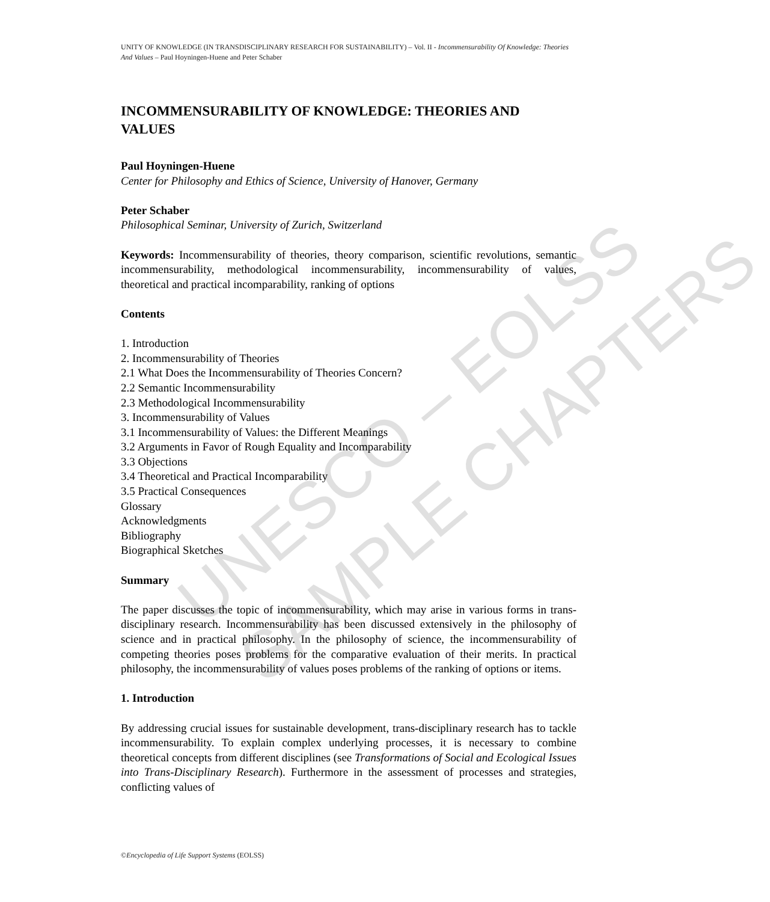UNESCO – EOLSS SAMPLE CHAPTERS
UNITY OF KNOWLEDGE (IN TRANSDISCIPLINARY RESEARCH FOR SUSTAINABILITY) – Vol. II - Incommensurability Of Knowledge: Theories And Values – Paul Hoyningen-Huene and Peter Schaber
INCOMMENSURABILITY OF KNOWLEDGE: THEORIES AND VALUES
Paul Hoyningen-Huene
Center for Philosophy and Ethics of Science, University of Hanover, Germany
Peter Schaber
Philosophical Seminar, University of Zurich, Switzerland
Keywords: Incommensurability of theories, theory comparison, scientific revolutions, semantic incommensurability, methodological incommensurability, incommensurability of values, theoretical and practical incomparability, ranking of options
Contents
1. Introduction
2. Incommensurability of Theories
2.1 What Does the Incommensurability of Theories Concern?
2.2 Semantic Incommensurability
2.3 Methodological Incommensurability
3. Incommensurability of Values
3.1 Incommensurability of Values: the Different Meanings
3.2 Arguments in Favor of Rough Equality and Incomparability
3.3 Objections
3.4 Theoretical and Practical Incomparability
3.5 Practical Consequences
Glossary
Acknowledgments
Bibliography
Biographical Sketches
Summary
The paper discusses the topic of incommensurability, which may arise in various forms in trans-disciplinary research. Incommensurability has been discussed extensively in the philosophy of science and in practical philosophy. In the philosophy of science, the incommensurability of competing theories poses problems for the comparative evaluation of their merits. In practical philosophy, the incommensurability of values poses problems of the ranking of options or items.
1. Introduction
By addressing crucial issues for sustainable development, trans-disciplinary research has to tackle incommensurability. To explain complex underlying processes, it is necessary to combine theoretical concepts from different disciplines (see Transformations of Social and Ecological Issues into Trans-Disciplinary Research). Furthermore in the assessment of processes and strategies, conflicting values of
©Encyclopedia of Life Support Systems (EOLSS)